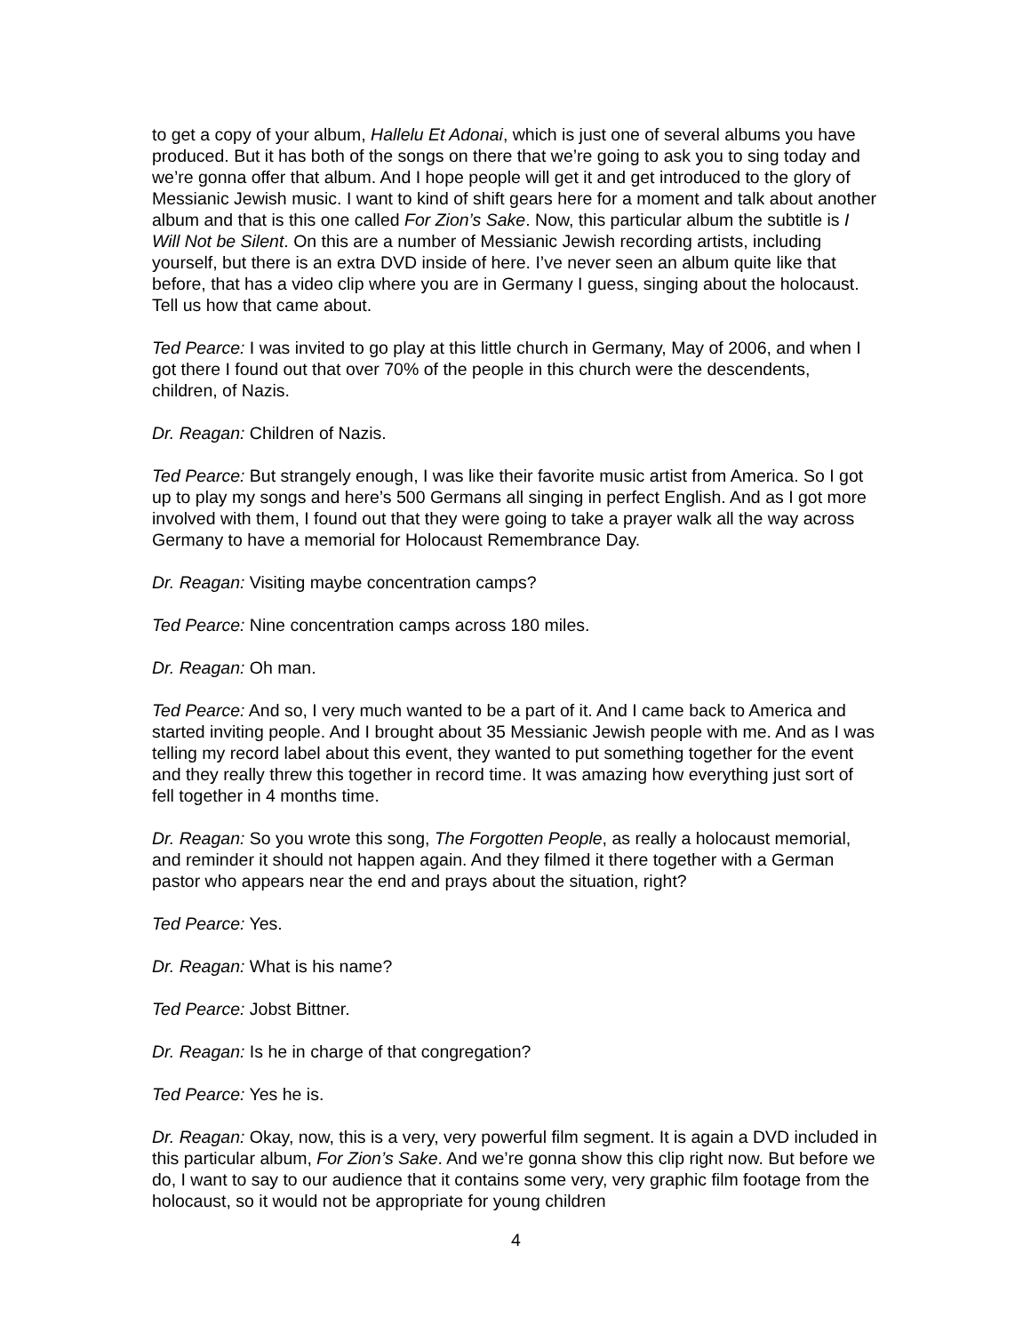to get a copy of your album, Hallelu Et Adonai, which is just one of several albums you have produced. But it has both of the songs on there that we’re going to ask you to sing today and we’re gonna offer that album. And I hope people will get it and get introduced to the glory of Messianic Jewish music. I want to kind of shift gears here for a moment and talk about another album and that is this one called For Zion’s Sake. Now, this particular album the subtitle is I Will Not be Silent. On this are a number of Messianic Jewish recording artists, including yourself, but there is an extra DVD inside of here. I’ve never seen an album quite like that before, that has a video clip where you are in Germany I guess, singing about the holocaust. Tell us how that came about.
Ted Pearce: I was invited to go play at this little church in Germany, May of 2006, and when I got there I found out that over 70% of the people in this church were the descendents, children, of Nazis.
Dr. Reagan: Children of Nazis.
Ted Pearce: But strangely enough, I was like their favorite music artist from America. So I got up to play my songs and here’s 500 Germans all singing in perfect English. And as I got more involved with them, I found out that they were going to take a prayer walk all the way across Germany to have a memorial for Holocaust Remembrance Day.
Dr. Reagan: Visiting maybe concentration camps?
Ted Pearce: Nine concentration camps across 180 miles.
Dr. Reagan: Oh man.
Ted Pearce: And so, I very much wanted to be a part of it. And I came back to America and started inviting people. And I brought about 35 Messianic Jewish people with me. And as I was telling my record label about this event, they wanted to put something together for the event and they really threw this together in record time. It was amazing how everything just sort of fell together in 4 months time.
Dr. Reagan: So you wrote this song, The Forgotten People, as really a holocaust memorial, and reminder it should not happen again. And they filmed it there together with a German pastor who appears near the end and prays about the situation, right?
Ted Pearce: Yes.
Dr. Reagan: What is his name?
Ted Pearce: Jobst Bittner.
Dr. Reagan: Is he in charge of that congregation?
Ted Pearce: Yes he is.
Dr. Reagan: Okay, now, this is a very, very powerful film segment. It is again a DVD included in this particular album, For Zion’s Sake. And we’re gonna show this clip right now. But before we do, I want to say to our audience that it contains some very, very graphic film footage from the holocaust, so it would not be appropriate for young children
4